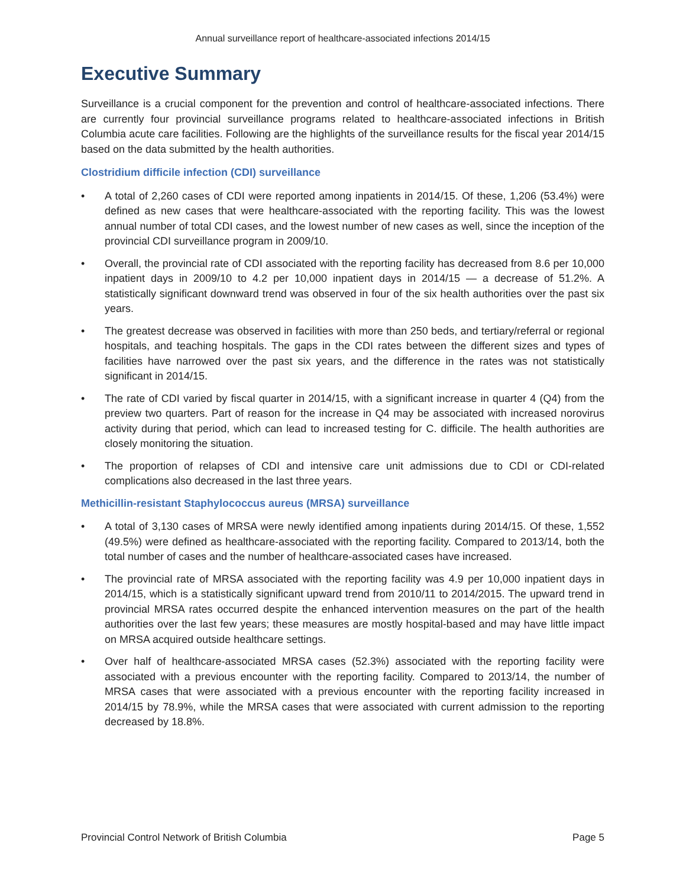Annual surveillance report of healthcare-associated infections 2014/15
Executive Summary
Surveillance is a crucial component for the prevention and control of healthcare-associated infections. There are currently four provincial surveillance programs related to healthcare-associated infections in British Columbia acute care facilities. Following are the highlights of the surveillance results for the fiscal year 2014/15 based on the data submitted by the health authorities.
Clostridium difficile infection (CDI) surveillance
• A total of 2,260 cases of CDI were reported among inpatients in 2014/15. Of these, 1,206 (53.4%) were defined as new cases that were healthcare-associated with the reporting facility. This was the lowest annual number of total CDI cases, and the lowest number of new cases as well, since the inception of the provincial CDI surveillance program in 2009/10.
• Overall, the provincial rate of CDI associated with the reporting facility has decreased from 8.6 per 10,000 inpatient days in 2009/10 to 4.2 per 10,000 inpatient days in 2014/15 — a decrease of 51.2%. A statistically significant downward trend was observed in four of the six health authorities over the past six years.
• The greatest decrease was observed in facilities with more than 250 beds, and tertiary/referral or regional hospitals, and teaching hospitals. The gaps in the CDI rates between the different sizes and types of facilities have narrowed over the past six years, and the difference in the rates was not statistically significant in 2014/15.
• The rate of CDI varied by fiscal quarter in 2014/15, with a significant increase in quarter 4 (Q4) from the preview two quarters. Part of reason for the increase in Q4 may be associated with increased norovirus activity during that period, which can lead to increased testing for C. difficile. The health authorities are closely monitoring the situation.
• The proportion of relapses of CDI and intensive care unit admissions due to CDI or CDI-related complications also decreased in the last three years.
Methicillin-resistant Staphylococcus aureus (MRSA) surveillance
• A total of 3,130 cases of MRSA were newly identified among inpatients during 2014/15. Of these, 1,552 (49.5%) were defined as healthcare-associated with the reporting facility. Compared to 2013/14, both the total number of cases and the number of healthcare-associated cases have increased.
• The provincial rate of MRSA associated with the reporting facility was 4.9 per 10,000 inpatient days in 2014/15, which is a statistically significant upward trend from 2010/11 to 2014/2015. The upward trend in provincial MRSA rates occurred despite the enhanced intervention measures on the part of the health authorities over the last few years; these measures are mostly hospital-based and may have little impact on MRSA acquired outside healthcare settings.
• Over half of healthcare-associated MRSA cases (52.3%) associated with the reporting facility were associated with a previous encounter with the reporting facility. Compared to 2013/14, the number of MRSA cases that were associated with a previous encounter with the reporting facility increased in 2014/15 by 78.9%, while the MRSA cases that were associated with current admission to the reporting decreased by 18.8%.
Provincial Control Network of British Columbia Page 5